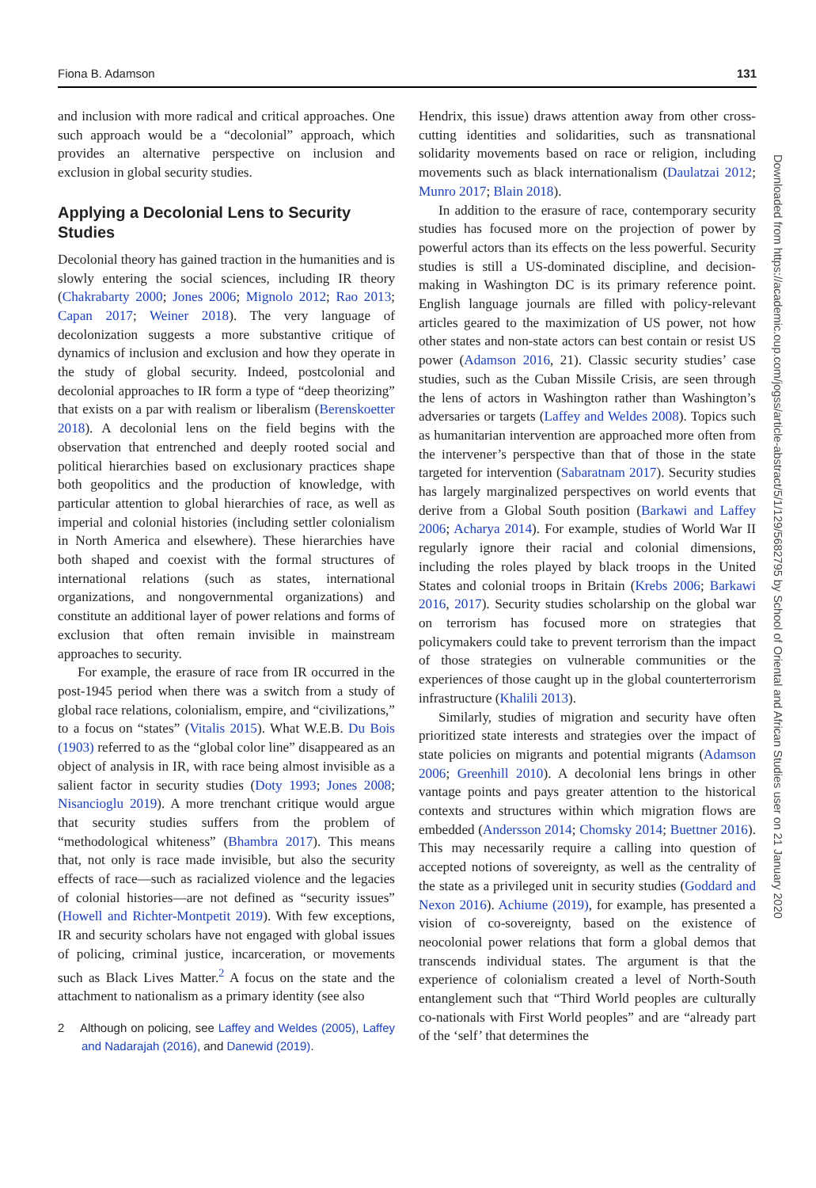Fiona B. Adamson 131
and inclusion with more radical and critical approaches. One such approach would be a “decolonial” approach, which provides an alternative perspective on inclusion and exclusion in global security studies.
Applying a Decolonial Lens to Security Studies
Decolonial theory has gained traction in the humanities and is slowly entering the social sciences, including IR theory (Chakrabarty 2000; Jones 2006; Mignolo 2012; Rao 2013; Capan 2017; Weiner 2018). The very language of decolonization suggests a more substantive critique of dynamics of inclusion and exclusion and how they operate in the study of global security. Indeed, postcolonial and decolonial approaches to IR form a type of “deep theorizing” that exists on a par with realism or liberalism (Berenskoetter 2018). A decolonial lens on the field begins with the observation that entrenched and deeply rooted social and political hierarchies based on exclusionary practices shape both geopolitics and the production of knowledge, with particular attention to global hierarchies of race, as well as imperial and colonial histories (including settler colonialism in North America and elsewhere). These hierarchies have both shaped and coexist with the formal structures of international relations (such as states, international organizations, and nongovernmental organizations) and constitute an additional layer of power relations and forms of exclusion that often remain invisible in mainstream approaches to security.
For example, the erasure of race from IR occurred in the post-1945 period when there was a switch from a study of global race relations, colonialism, empire, and “civilizations,” to a focus on “states” (Vitalis 2015). What W.E.B. Du Bois (1903) referred to as the “global color line” disappeared as an object of analysis in IR, with race being almost invisible as a salient factor in security studies (Doty 1993; Jones 2008; Nisancioglu 2019). A more trenchant critique would argue that security studies suffers from the problem of “methodological whiteness” (Bhambra 2017). This means that, not only is race made invisible, but also the security effects of race—such as racialized violence and the legacies of colonial histories—are not defined as “security issues” (Howell and Richter-Montpetit 2019). With few exceptions, IR and security scholars have not engaged with global issues of policing, criminal justice, incarceration, or movements such as Black Lives Matter.<sup>2</sup> A focus on the state and the attachment to nationalism as a primary identity (see also
2 Although on policing, see Laffey and Weldes (2005), Laffey and Nadarajah (2016), and Danewid (2019).
Hendrix, this issue) draws attention away from other cross-cutting identities and solidarities, such as transnational solidarity movements based on race or religion, including movements such as black internationalism (Daulatzai 2012; Munro 2017; Blain 2018).
In addition to the erasure of race, contemporary security studies has focused more on the projection of power by powerful actors than its effects on the less powerful. Security studies is still a US-dominated discipline, and decision-making in Washington DC is its primary reference point. English language journals are filled with policy-relevant articles geared to the maximization of US power, not how other states and non-state actors can best contain or resist US power (Adamson 2016, 21). Classic security studies’ case studies, such as the Cuban Missile Crisis, are seen through the lens of actors in Washington rather than Washington’s adversaries or targets (Laffey and Weldes 2008). Topics such as humanitarian intervention are approached more often from the intervener’s perspective than that of those in the state targeted for intervention (Sabaratnam 2017). Security studies has largely marginalized perspectives on world events that derive from a Global South position (Barkawi and Laffey 2006; Acharya 2014). For example, studies of World War II regularly ignore their racial and colonial dimensions, including the roles played by black troops in the United States and colonial troops in Britain (Krebs 2006; Barkawi 2016, 2017). Security studies scholarship on the global war on terrorism has focused more on strategies that policymakers could take to prevent terrorism than the impact of those strategies on vulnerable communities or the experiences of those caught up in the global counterterrorism infrastructure (Khalili 2013).
Similarly, studies of migration and security have often prioritized state interests and strategies over the impact of state policies on migrants and potential migrants (Adamson 2006; Greenhill 2010). A decolonial lens brings in other vantage points and pays greater attention to the historical contexts and structures within which migration flows are embedded (Andersson 2014; Chomsky 2014; Buettner 2016). This may necessarily require a calling into question of accepted notions of sovereignty, as well as the centrality of the state as a privileged unit in security studies (Goddard and Nexon 2016). Achiume (2019), for example, has presented a vision of co-sovereignty, based on the existence of neocolonial power relations that form a global demos that transcends individual states. The argument is that the experience of colonialism created a level of North-South entanglement such that “Third World peoples are culturally co-nationals with First World peoples” and are “already part of the ‘self’ that determines the
Downloaded from https://academic.oup.com/jogss/article-abstract/5/1/129/5682795 by School of Oriental and African Studies user on 21 January 2020